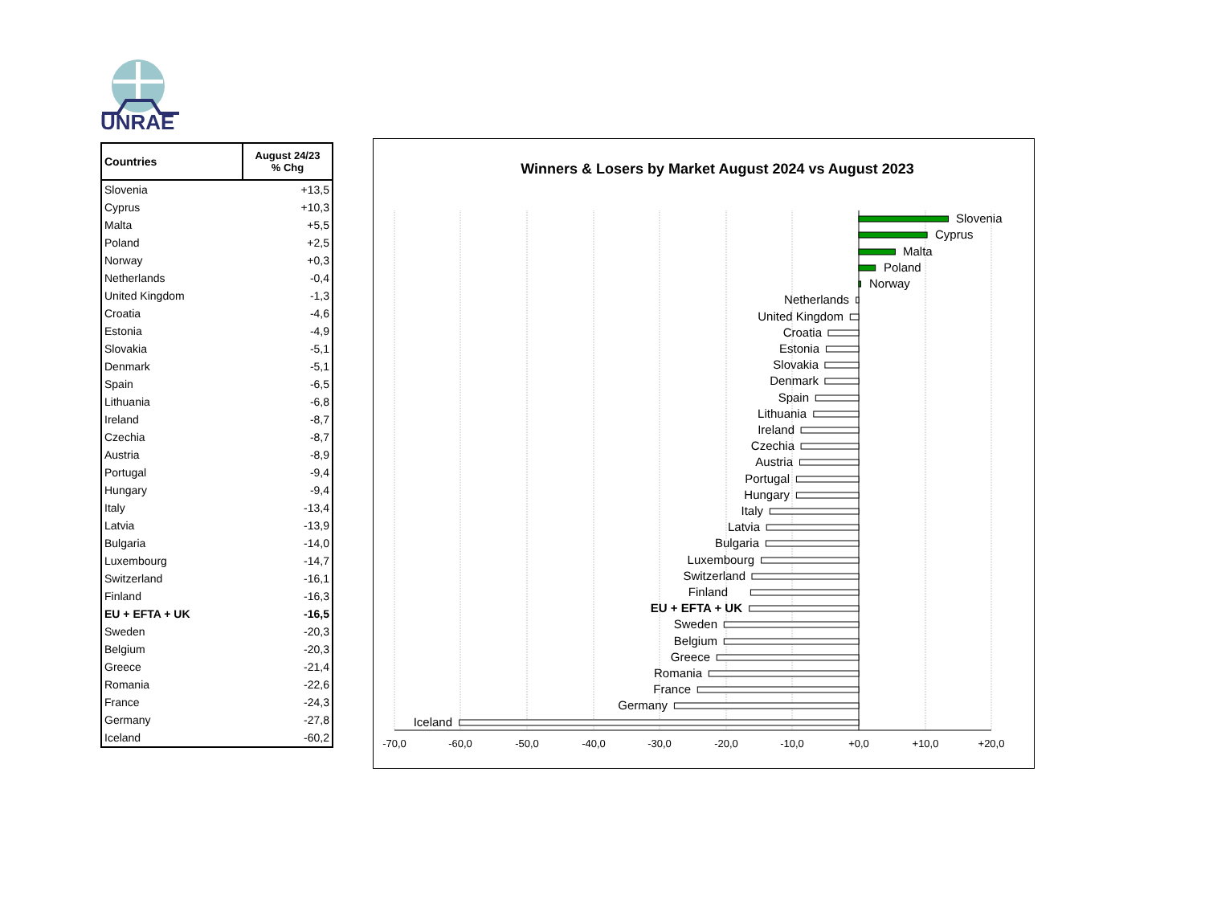UNRAE
| Countries | August 24/23 % Chg |
| --- | --- |
| Slovenia | +13,5 |
| Cyprus | +10,3 |
| Malta | +5,5 |
| Poland | +2,5 |
| Norway | +0,3 |
| Netherlands | -0,4 |
| United Kingdom | -1,3 |
| Croatia | -4,6 |
| Estonia | -4,9 |
| Slovakia | -5,1 |
| Denmark | -5,1 |
| Spain | -6,5 |
| Lithuania | -6,8 |
| Ireland | -8,7 |
| Czechia | -8,7 |
| Austria | -8,9 |
| Portugal | -9,4 |
| Hungary | -9,4 |
| Italy | -13,4 |
| Latvia | -13,9 |
| Bulgaria | -14,0 |
| Luxembourg | -14,7 |
| Switzerland | -16,1 |
| Finland | -16,3 |
| EU + EFTA + UK | -16,5 |
| Sweden | -20,3 |
| Belgium | -20,3 |
| Greece | -21,4 |
| Romania | -22,6 |
| France | -24,3 |
| Germany | -27,8 |
| Iceland | -60,2 |
Winners & Losers by Market August 2024 vs August 2023
Slovenia
Cyprus
Malta
Poland
Norway
Netherlands
United Kingdom
Croatia
Estonia
Slovakia
Denmark
Spain
Lithuania
Ireland
Czechia
Austria
Portugal
Hungary
Italy
Latvia
Bulgaria
Luxembourg
Switzerland
Finland
EU + EFTA + UK
Sweden
Belgium
Greece
Romania
France
Germany
Iceland
-70,0
-60,0
-50,0
-40,0
-30,0
-20,0
-10,0
+0,0
+10,0
+20,0